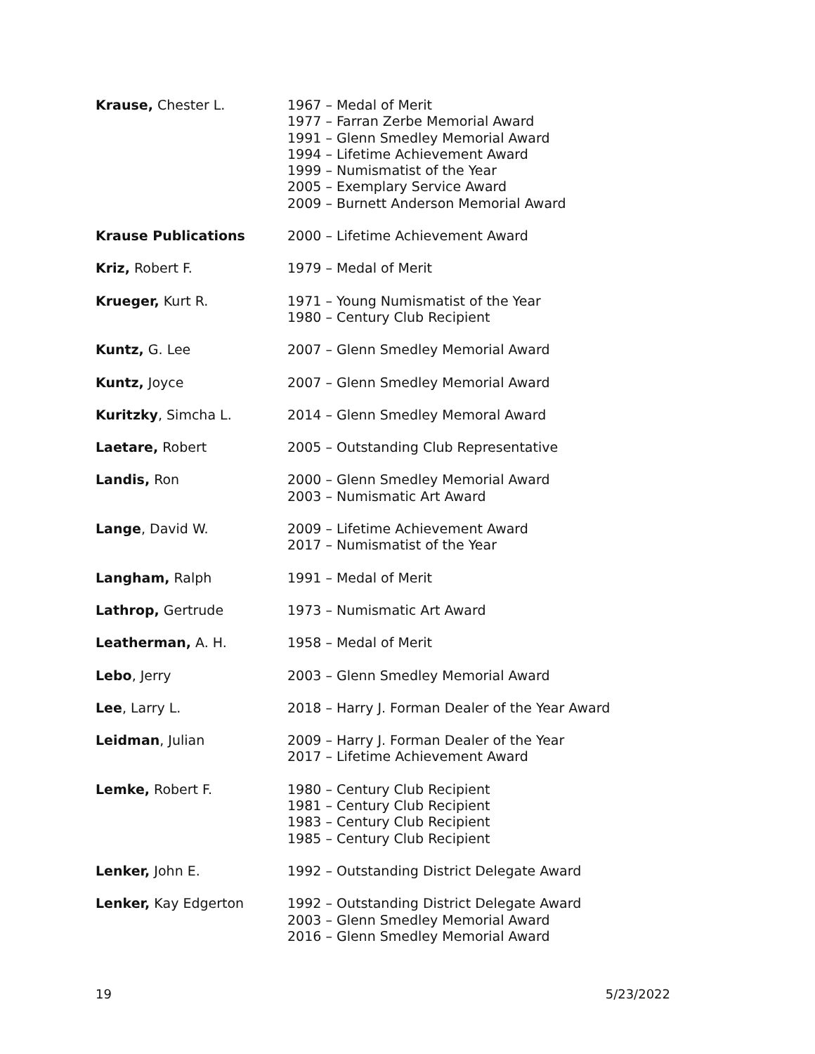| Krause, Chester L. | 1967 – Medal of Merit 1977 – Farran Zerbe Memorial Award 1991 – Glenn Smedley Memorial Award 1994 – Lifetime Achievement Award 1999 – Numismatist of the Year 2005 – Exemplary Service Award 2009 – Burnett Anderson Memorial Award |
| Krause Publications | 2000 – Lifetime Achievement Award |
| Kriz, Robert F. | 1979 – Medal of Merit |
| Krueger, Kurt R. | 1971 – Young Numismatist of the Year 1980 – Century Club Recipient |
| Kuntz, G. Lee | 2007 – Glenn Smedley Memorial Award |
| Kuntz, Joyce | 2007 – Glenn Smedley Memorial Award |
| Kuritzky , Simcha L. | 2014 – Glenn Smedley Memoral Award |
| Laetare, Robert | 2005 – Outstanding Club Representative |
| Landis, Ron | 2000 – Glenn Smedley Memorial Award 2003 – Numismatic Art Award |
| Lange , David W. | 2009 – Lifetime Achievement Award 2017 – Numismatist of the Year |
| Langham, Ralph | 1991 – Medal of Merit |
| Lathrop, Gertrude | 1973 – Numismatic Art Award |
| Leatherman, A. H. | 1958 – Medal of Merit |
| Lebo , Jerry | 2003 – Glenn Smedley Memorial Award |
| Lee , Larry L. | 2018 – Harry J. Forman Dealer of the Year Award |
| Leidman , Julian | 2009 – Harry J. Forman Dealer of the Year 2017 – Lifetime Achievement Award |
| Lemke, Robert F. | 1980 – Century Club Recipient 1981 – Century Club Recipient 1983 – Century Club Recipient 1985 – Century Club Recipient |
| Lenker, John E. | 1992 – Outstanding District Delegate Award |
| Lenker, Kay Edgerton | 1992 – Outstanding District Delegate Award 2003 – Glenn Smedley Memorial Award 2016 – Glenn Smedley Memorial Award |
19 5/23/2022